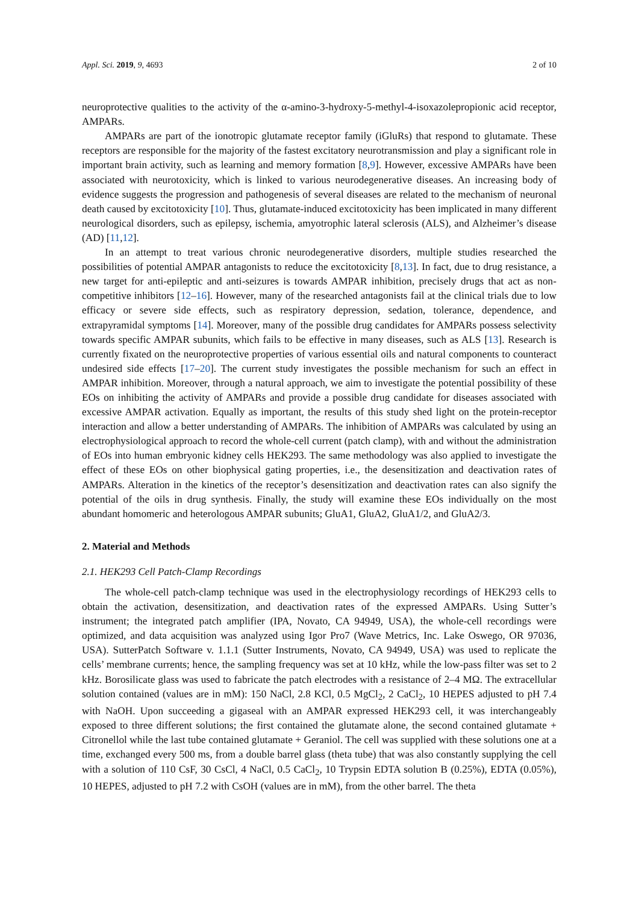Appl. Sci. 2019, 9, 4693 2 of 10
neuroprotective qualities to the activity of the α-amino-3-hydroxy-5-methyl-4-isoxazolepropionic acid receptor, AMPARs.
AMPARs are part of the ionotropic glutamate receptor family (iGluRs) that respond to glutamate. These receptors are responsible for the majority of the fastest excitatory neurotransmission and play a significant role in important brain activity, such as learning and memory formation [8,9]. However, excessive AMPARs have been associated with neurotoxicity, which is linked to various neurodegenerative diseases. An increasing body of evidence suggests the progression and pathogenesis of several diseases are related to the mechanism of neuronal death caused by excitotoxicity [10]. Thus, glutamate-induced excitotoxicity has been implicated in many different neurological disorders, such as epilepsy, ischemia, amyotrophic lateral sclerosis (ALS), and Alzheimer’s disease (AD) [11,12].
In an attempt to treat various chronic neurodegenerative disorders, multiple studies researched the possibilities of potential AMPAR antagonists to reduce the excitotoxicity [8,13]. In fact, due to drug resistance, a new target for anti-epileptic and anti-seizures is towards AMPAR inhibition, precisely drugs that act as non-competitive inhibitors [12–16]. However, many of the researched antagonists fail at the clinical trials due to low efficacy or severe side effects, such as respiratory depression, sedation, tolerance, dependence, and extrapyramidal symptoms [14]. Moreover, many of the possible drug candidates for AMPARs possess selectivity towards specific AMPAR subunits, which fails to be effective in many diseases, such as ALS [13]. Research is currently fixated on the neuroprotective properties of various essential oils and natural components to counteract undesired side effects [17–20]. The current study investigates the possible mechanism for such an effect in AMPAR inhibition. Moreover, through a natural approach, we aim to investigate the potential possibility of these EOs on inhibiting the activity of AMPARs and provide a possible drug candidate for diseases associated with excessive AMPAR activation. Equally as important, the results of this study shed light on the protein-receptor interaction and allow a better understanding of AMPARs. The inhibition of AMPARs was calculated by using an electrophysiological approach to record the whole-cell current (patch clamp), with and without the administration of EOs into human embryonic kidney cells HEK293. The same methodology was also applied to investigate the effect of these EOs on other biophysical gating properties, i.e., the desensitization and deactivation rates of AMPARs. Alteration in the kinetics of the receptor’s desensitization and deactivation rates can also signify the potential of the oils in drug synthesis. Finally, the study will examine these EOs individually on the most abundant homomeric and heterologous AMPAR subunits; GluA1, GluA2, GluA1/2, and GluA2/3.
2. Material and Methods
2.1. HEK293 Cell Patch-Clamp Recordings
The whole-cell patch-clamp technique was used in the electrophysiology recordings of HEK293 cells to obtain the activation, desensitization, and deactivation rates of the expressed AMPARs. Using Sutter’s instrument; the integrated patch amplifier (IPA, Novato, CA 94949, USA), the whole-cell recordings were optimized, and data acquisition was analyzed using Igor Pro7 (Wave Metrics, Inc. Lake Oswego, OR 97036, USA). SutterPatch Software v. 1.1.1 (Sutter Instruments, Novato, CA 94949, USA) was used to replicate the cells’ membrane currents; hence, the sampling frequency was set at 10 kHz, while the low-pass filter was set to 2 kHz. Borosilicate glass was used to fabricate the patch electrodes with a resistance of 2–4 MΩ. The extracellular solution contained (values are in mM): 150 NaCl, 2.8 KCl, 0.5 MgCl<sub>2</sub>, 2 CaCl<sub>2</sub>, 10 HEPES adjusted to pH 7.4 with NaOH. Upon succeeding a gigaseal with an AMPAR expressed HEK293 cell, it was interchangeably exposed to three different solutions; the first contained the glutamate alone, the second contained glutamate + Citronellol while the last tube contained glutamate + Geraniol. The cell was supplied with these solutions one at a time, exchanged every 500 ms, from a double barrel glass (theta tube) that was also constantly supplying the cell with a solution of 110 CsF, 30 CsCl, 4 NaCl, 0.5 CaCl<sub>2</sub>, 10 Trypsin EDTA solution B (0.25%), EDTA (0.05%), 10 HEPES, adjusted to pH 7.2 with CsOH (values are in mM), from the other barrel. The theta